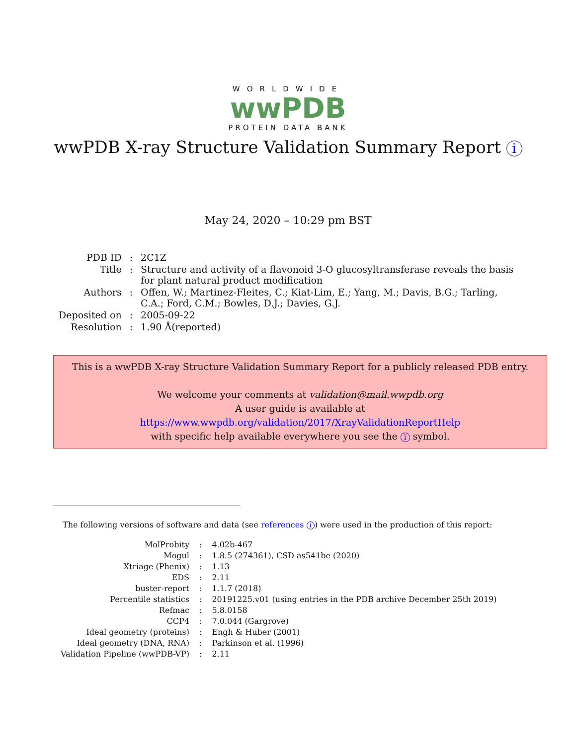WORLDWIDE
wwPDB
PROTEIN DATA BANK
wwPDB X-ray Structure Validation Summary Report i
May 24, 2020 – 10:29 pm BST
| PDB ID | : | 2C1Z |
| Title | : | Structure and activity of a flavonoid 3-O glucosyltransferase reveals the basis for plant natural product modification |
| Authors | : | Offen, W.; Martinez-Fleites, C.; Kiat-Lim, E.; Yang, M.; Davis, B.G.; Tarling, C.A.; Ford, C.M.; Bowles, D.J.; Davies, G.J. |
| Deposited on | : | 2005-09-22 |
| Resolution | : | 1.90 Å(reported) |
This is a wwPDB X-ray Structure Validation Summary Report for a publicly released PDB entry.
We welcome your comments at validation@mail.wwpdb.org
A user guide is available at
https://www.wwpdb.org/validation/2017/XrayValidationReportHelp
with specific help available everywhere you see the i symbol.
The following versions of software and data (see references i) were used in the production of this report:
| MolProbity | : | 4.02b-467 |
| Mogul | : | 1.8.5 (274361), CSD as541be (2020) |
| Xtriage (Phenix) | : | 1.13 |
| EDS | : | 2.11 |
| buster-report | : | 1.1.7 (2018) |
| Percentile statistics | : | 20191225.v01 (using entries in the PDB archive December 25th 2019) |
| Refmac | : | 5.8.0158 |
| CCP4 | : | 7.0.044 (Gargrove) |
| Ideal geometry (proteins) | : | Engh & Huber (2001) |
| Ideal geometry (DNA, RNA) | : | Parkinson et al. (1996) |
| Validation Pipeline (wwPDB-VP) | : | 2.11 |